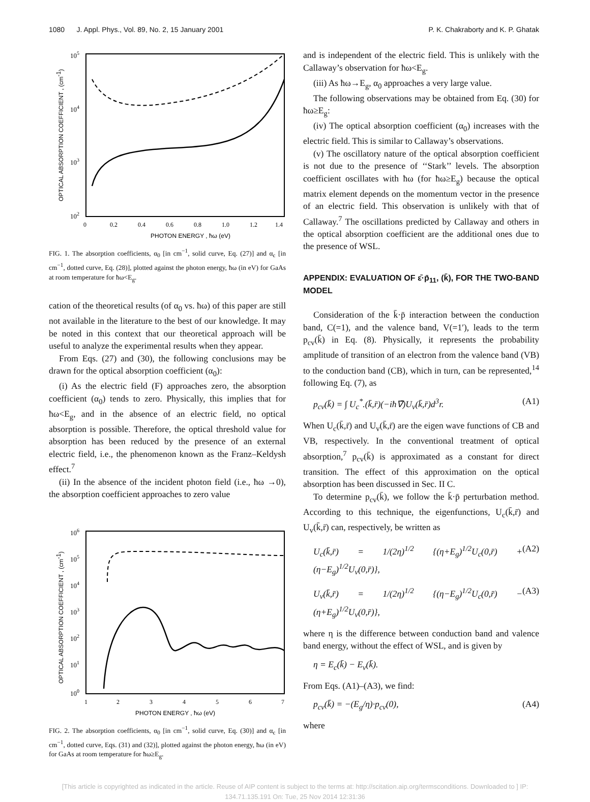1080 J. Appl. Phys., Vol. 89, No. 2, 15 January 2001 P. K. Chakraborty and K. P. Ghatak
105
104
103
102
0
0.2
0.4
0.6
0.8
1.0
1.2
1.4
PHOTON ENERGY , ħω (eV)
OPTICAL ABSORPTION COEFFICIENT , (cm-1)
FIG. 1. The absorption coefficients, α<sub>0</sub> [in cm<sup>−1</sup>, solid curve, Eq. (27)] and α<sub>c</sub> [in cm<sup>−1</sup>, dotted curve, Eq. (28)], plotted against the photon energy, ħω (in eV) for GaAs at room temperature for ħω<E<sub>g</sub>.
cation of the theoretical results (of α<sub>0</sub> vs. ħω) of this paper are still not available in the literature to the best of our knowledge. It may be noted in this context that our theoretical approach will be useful to analyze the experimental results when they appear.
From Eqs. (27) and (30), the following conclusions may be drawn for the optical absorption coefficient (α<sub>0</sub>):
(i) As the electric field (F) approaches zero, the absorption coefficient (α<sub>0</sub>) tends to zero. Physically, this implies that for ħω<E<sub>g</sub>, and in the absence of an electric field, no optical absorption is possible. Therefore, the optical threshold value for absorption has been reduced by the presence of an external electric field, i.e., the phenomenon known as the Franz–Keldysh effect.<sup>7</sup>
(ii) In the absence of the incident photon field (i.e., ħω →0), the absorption coefficient approaches to zero value
106
105
104
103
102
101
100
1
2
3
4
5
6
7
PHOTON ENERGY , ħω (eV)
OPTICAL ABSORPTION COEFFICIENT , (cm-1)
FIG. 2. The absorption coefficients, α<sub>0</sub> [in cm<sup>−1</sup>, solid curve, Eq. (30)] and α<sub>c</sub> [in cm<sup>−1</sup>, dotted curve, Eqs. (31) and (32)], plotted against the photon energy, ħω (in eV) for GaAs at room temperature for ħω≥E<sub>g</sub>.
and is independent of the electric field. This is unlikely with the Callaway’s observation for ħω<E<sub>g</sub>.
(iii) As ħω→E<sub>g</sub>, α<sub>0</sub> approaches a very large value.
The following observations may be obtained from Eq. (30) for ħω≥E<sub>g</sub>:
(iv) The optical absorption coefficient (α<sub>0</sub>) increases with the electric field. This is similar to Callaway’s observations.
(v) The oscillatory nature of the optical absorption coefficient is not due to the presence of ‘‘Stark’’ levels. The absorption coefficient oscillates with ħω (for ħω≥E<sub>g</sub>) because the optical matrix element depends on the momentum vector in the presence of an electric field. This observation is unlikely with that of Callaway.<sup>7</sup> The oscillations predicted by Callaway and others in the optical absorption coefficient are the additional ones due to the presence of WSL.
APPENDIX: EVALUATION OF ε̄·p̄<sub>11</sub>, (k̄), FOR THE TWO-BAND MODEL
Consideration of the k̄·p̄ interaction between the conduction band, C(=1), and the valence band, V(=1′), leads to the term p<sub>cv</sub>(k̄) in Eq. (8). Physically, it represents the probability amplitude of transition of an electron from the valence band (VB) to the conduction band (CB), which in turn, can be represented,<sup>14</sup> following Eq. (7), as
p<sub>cv</sub>(k̄) = ∫ U<sub>c</sub><sup>*</sup>.(k̄,r̄)(−iħ∇̄)U<sub>v</sub>(k̄,r̄)d<sup>3</sup>r. (A1)
When U<sub>c</sub>(k̄,r̄) and U<sub>v</sub>(k̄,r̄) are the eigen wave functions of CB and VB, respectively. In the conventional treatment of optical absorption,<sup>7</sup> p<sub>cv</sub>(k̄) is approximated as a constant for direct transition. The effect of this approximation on the optical absorption has been discussed in Sec. II C.
To determine p<sub>cv</sub>(k̄), we follow the k̄·p̄ perturbation method. According to this technique, the eigenfunctions, U<sub>c</sub>(k̄,r̄) and U<sub>v</sub>(k̄,r̄) can, respectively, be written as
U<sub>c</sub>(k̄,r̄) = 1/(2η)<sup>1/2</sup> {(η+E<sub>g</sub>)<sup>1/2</sup>U<sub>c</sub>(0,r̄) + (η−E<sub>g</sub>)<sup>1/2</sup>U<sub>v</sub>(0,r̄)}, (A2)
U<sub>v</sub>(k̄,r̄) = 1/(2η)<sup>1/2</sup> {(η−E<sub>g</sub>)<sup>1/2</sup>U<sub>c</sub>(0,r̄) − (η+E<sub>g</sub>)<sup>1/2</sup>U<sub>v</sub>(0,r̄)}, (A3)
where η is the difference between conduction band and valence band energy, without the effect of WSL, and is given by
η = E<sub>c</sub>(k̄) − E<sub>v</sub>(k̄).
From Eqs. (A1)–(A3), we find:
p<sub>cv</sub>(k̄) = −(E<sub>g</sub>/η)·p<sub>cv</sub>(0), (A4)
where
[This article is copyrighted as indicated in the article. Reuse of AIP content is subject to the terms at: http://scitation.aip.org/termsconditions. Downloaded to ] IP:
134.71.135.191 On: Tue, 25 Nov 2014 12:31:36